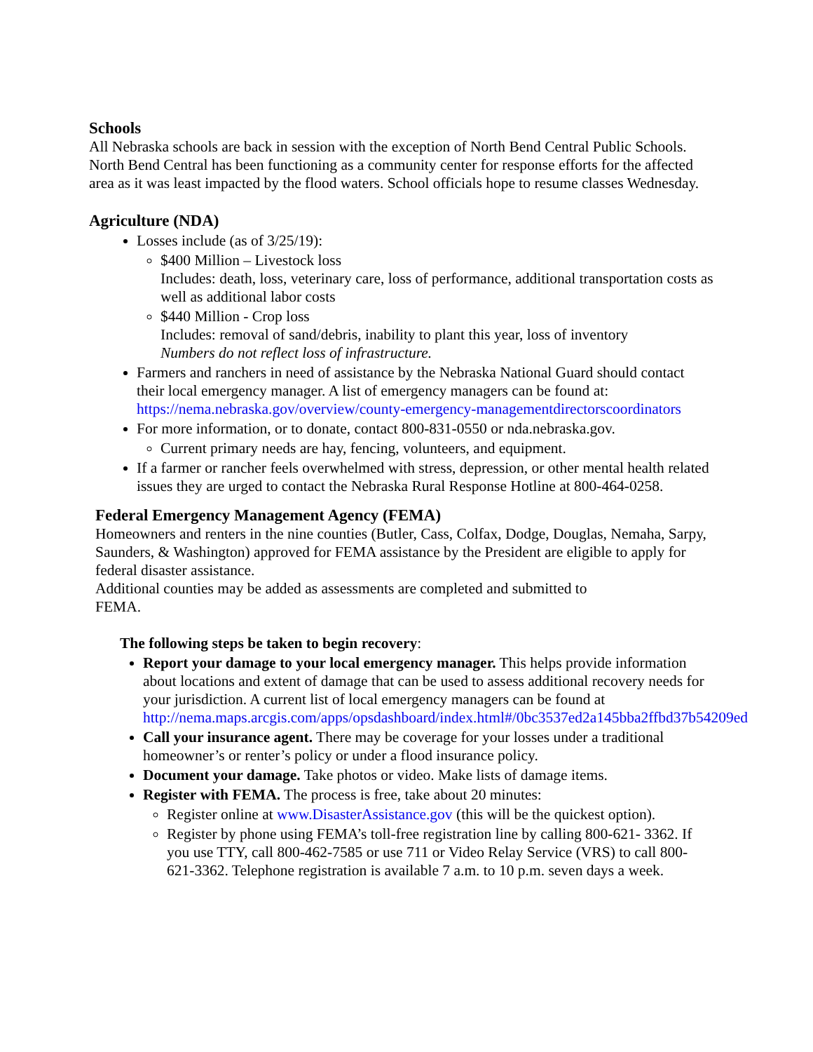Schools
All Nebraska schools are back in session with the exception of North Bend Central Public Schools. North Bend Central has been functioning as a community center for response efforts for the affected area as it was least impacted by the flood waters. School officials hope to resume classes Wednesday.
Agriculture (NDA)
Losses include (as of 3/25/19):
$400 Million – Livestock loss
Includes: death, loss, veterinary care, loss of performance, additional transportation costs as well as additional labor costs
$440 Million - Crop loss
Includes: removal of sand/debris, inability to plant this year, loss of inventory
Numbers do not reflect loss of infrastructure.
Farmers and ranchers in need of assistance by the Nebraska National Guard should contact their local emergency manager. A list of emergency managers can be found at: https://nema.nebraska.gov/overview/county-emergency-managementdirectorscoordinators
For more information, or to donate, contact 800-831-0550 or nda.nebraska.gov.
Current primary needs are hay, fencing, volunteers, and equipment.
If a farmer or rancher feels overwhelmed with stress, depression, or other mental health related issues they are urged to contact the Nebraska Rural Response Hotline at 800-464-0258.
Federal Emergency Management Agency (FEMA)
Homeowners and renters in the nine counties (Butler, Cass, Colfax, Dodge, Douglas, Nemaha, Sarpy, Saunders, & Washington) approved for FEMA assistance by the President are eligible to apply for federal disaster assistance.
Additional counties may be added as assessments are completed and submitted to
FEMA.
The following steps be taken to begin recovery:
Report your damage to your local emergency manager. This helps provide information about locations and extent of damage that can be used to assess additional recovery needs for your jurisdiction. A current list of local emergency managers can be found at
http://nema.maps.arcgis.com/apps/opsdashboard/index.html#/0bc3537ed2a145bba2ffbd37b54209ed
Call your insurance agent. There may be coverage for your losses under a traditional homeowner’s or renter’s policy or under a flood insurance policy.
Document your damage. Take photos or video. Make lists of damage items.
Register with FEMA. The process is free, take about 20 minutes:
Register online at www.DisasterAssistance.gov (this will be the quickest option).
Register by phone using FEMA’s toll-free registration line by calling 800-621- 3362. If you use TTY, call 800-462-7585 or use 711 or Video Relay Service (VRS) to call 800-621-3362. Telephone registration is available 7 a.m. to 10 p.m. seven days a week.